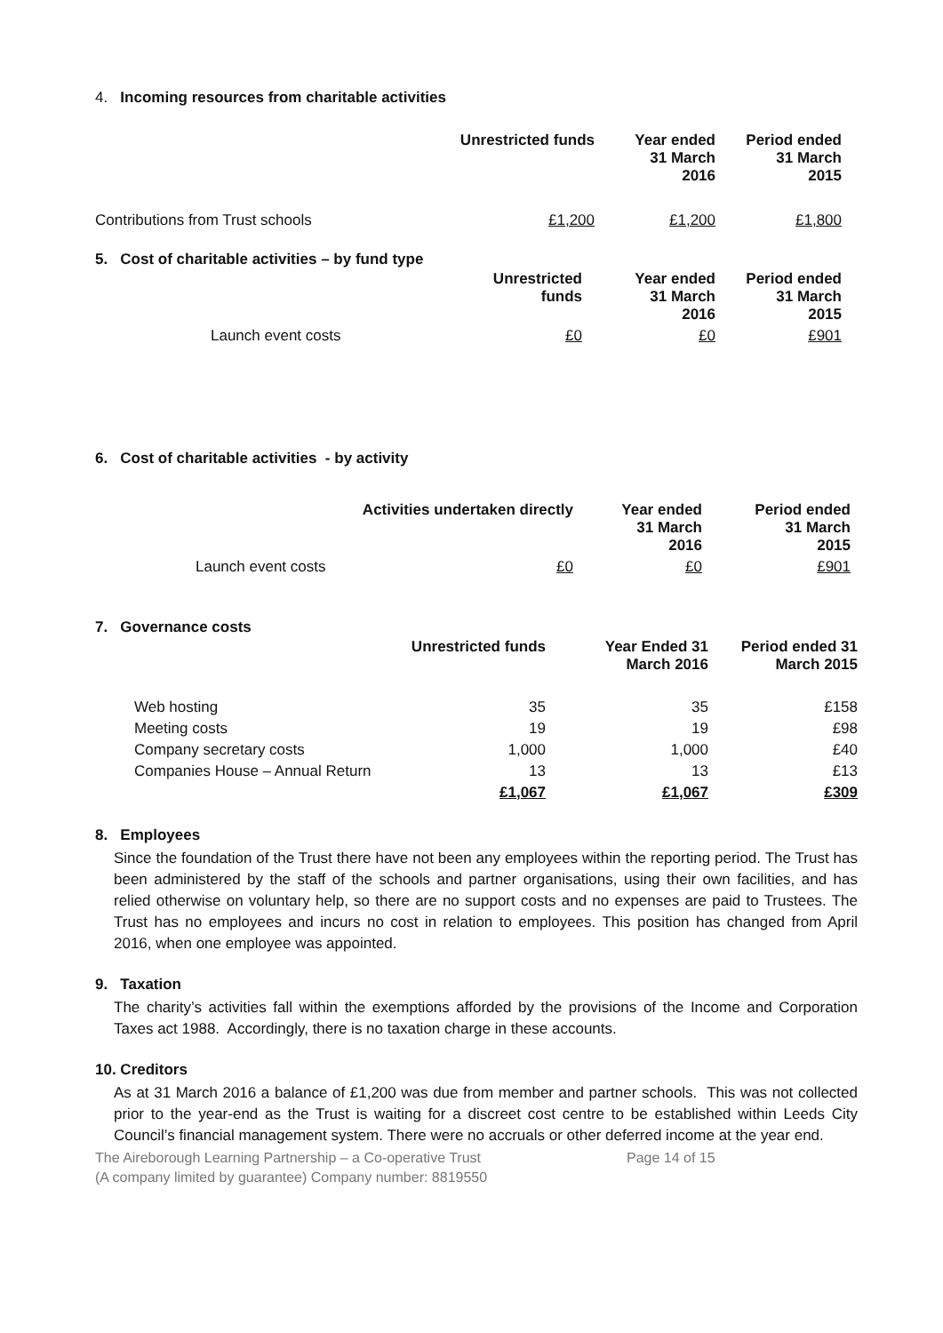4. Incoming resources from charitable activities
| | Unrestricted funds | Year ended 31 March 2016 | Period ended 31 March 2015 |
| --- | --- | --- | --- |
| Contributions from Trust schools | £1,200 | £1,200 | £1,800 |
5. Cost of charitable activities – by fund type
| | Unrestricted funds | Year ended 31 March 2016 | Period ended 31 March 2015 |
| --- | --- | --- | --- |
| Launch event costs | £0 | £0 | £901 |
6. Cost of charitable activities - by activity
| | Activities undertaken directly | Year ended 31 March 2016 | Period ended 31 March 2015 |
| --- | --- | --- | --- |
| Launch event costs | £0 | £0 | £901 |
7. Governance costs
| | Unrestricted funds | Year Ended 31 March 2016 | Period ended 31 March 2015 |
| --- | --- | --- | --- |
| Web hosting | 35 | 35 | £158 |
| Meeting costs | 19 | 19 | £98 |
| Company secretary costs | 1,000 | 1,000 | £40 |
| Companies House – Annual Return | 13 | 13 | £13 |
| | £1,067 | £1,067 | £309 |
8. Employees
Since the foundation of the Trust there have not been any employees within the reporting period. The Trust has been administered by the staff of the schools and partner organisations, using their own facilities, and has relied otherwise on voluntary help, so there are no support costs and no expenses are paid to Trustees. The Trust has no employees and incurs no cost in relation to employees. This position has changed from April 2016, when one employee was appointed.
9. Taxation
The charity’s activities fall within the exemptions afforded by the provisions of the Income and Corporation Taxes act 1988. Accordingly, there is no taxation charge in these accounts.
10. Creditors
As at 31 March 2016 a balance of £1,200 was due from member and partner schools. This was not collected prior to the year-end as the Trust is waiting for a discreet cost centre to be established within Leeds City Council’s financial management system. There were no accruals or other deferred income at the year end.
The Aireborough Learning Partnership – a Co-operative Trust
(A company limited by guarantee) Company number: 8819550
Page 14 of 15